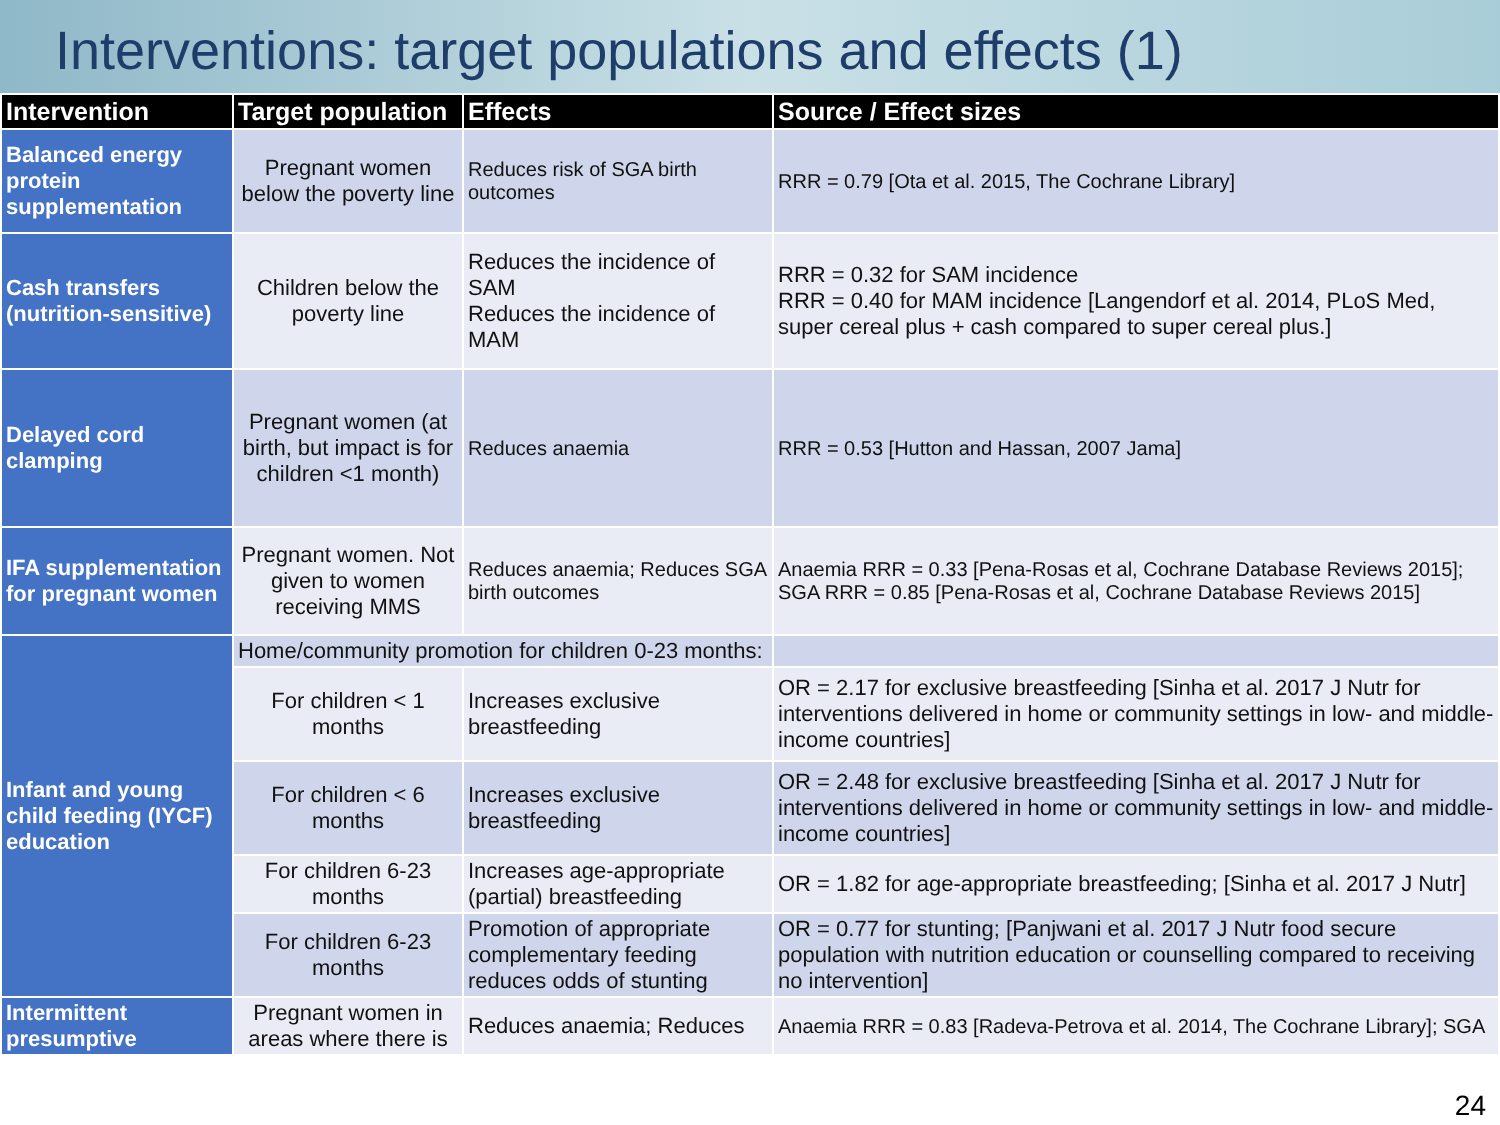Interventions: target populations and effects (1)
| Intervention | Target population | Effects | Source / Effect sizes |
| --- | --- | --- | --- |
| Balanced energy protein supplementation | Pregnant women below the poverty line | Reduces risk of SGA birth outcomes | RRR = 0.79 [Ota et al. 2015, The Cochrane Library] |
| Cash transfers (nutrition-sensitive) | Children below the poverty line | Reduces the incidence of SAM Reduces the incidence of MAM | RRR = 0.32 for SAM incidence RRR = 0.40 for MAM incidence [Langendorf et al. 2014, PLoS Med, super cereal plus + cash compared to super cereal plus.] |
| Delayed cord clamping | Pregnant women (at birth, but impact is for children <1 month) | Reduces anaemia | RRR = 0.53 [Hutton and Hassan, 2007 Jama] |
| IFA supplementation for pregnant women | Pregnant women. Not given to women receiving MMS | Reduces anaemia; Reduces SGA birth outcomes | Anaemia RRR = 0.33 [Pena-Rosas et al, Cochrane Database Reviews 2015]; SGA RRR = 0.85 [Pena-Rosas et al, Cochrane Database Reviews 2015] |
| Infant and young child feeding (IYCF) education | Home/community promotion for children 0-23 months: | | |
| | For children < 1 months | Increases exclusive breastfeeding | OR = 2.17 for exclusive breastfeeding [Sinha et al. 2017 J Nutr for interventions delivered in home or community settings in low- and middle-income countries] |
| | For children < 6 months | Increases exclusive breastfeeding | OR = 2.48 for exclusive breastfeeding [Sinha et al. 2017 J Nutr for interventions delivered in home or community settings in low- and middle-income countries] |
| | For children 6-23 months | Increases age-appropriate (partial) breastfeeding | OR = 1.82 for age-appropriate breastfeeding; [Sinha et al. 2017 J Nutr] |
| | For children 6-23 months | Promotion of appropriate complementary feeding reduces odds of stunting | OR = 0.77 for stunting; [Panjwani et al. 2017 J Nutr food secure population with nutrition education or counselling compared to receiving no intervention] |
| Intermittent presumptive | Pregnant women in areas where there is | Reduces anaemia; Reduces | Anaemia RRR = 0.83 [Radeva-Petrova et al. 2014, The Cochrane Library]; SGA |
24